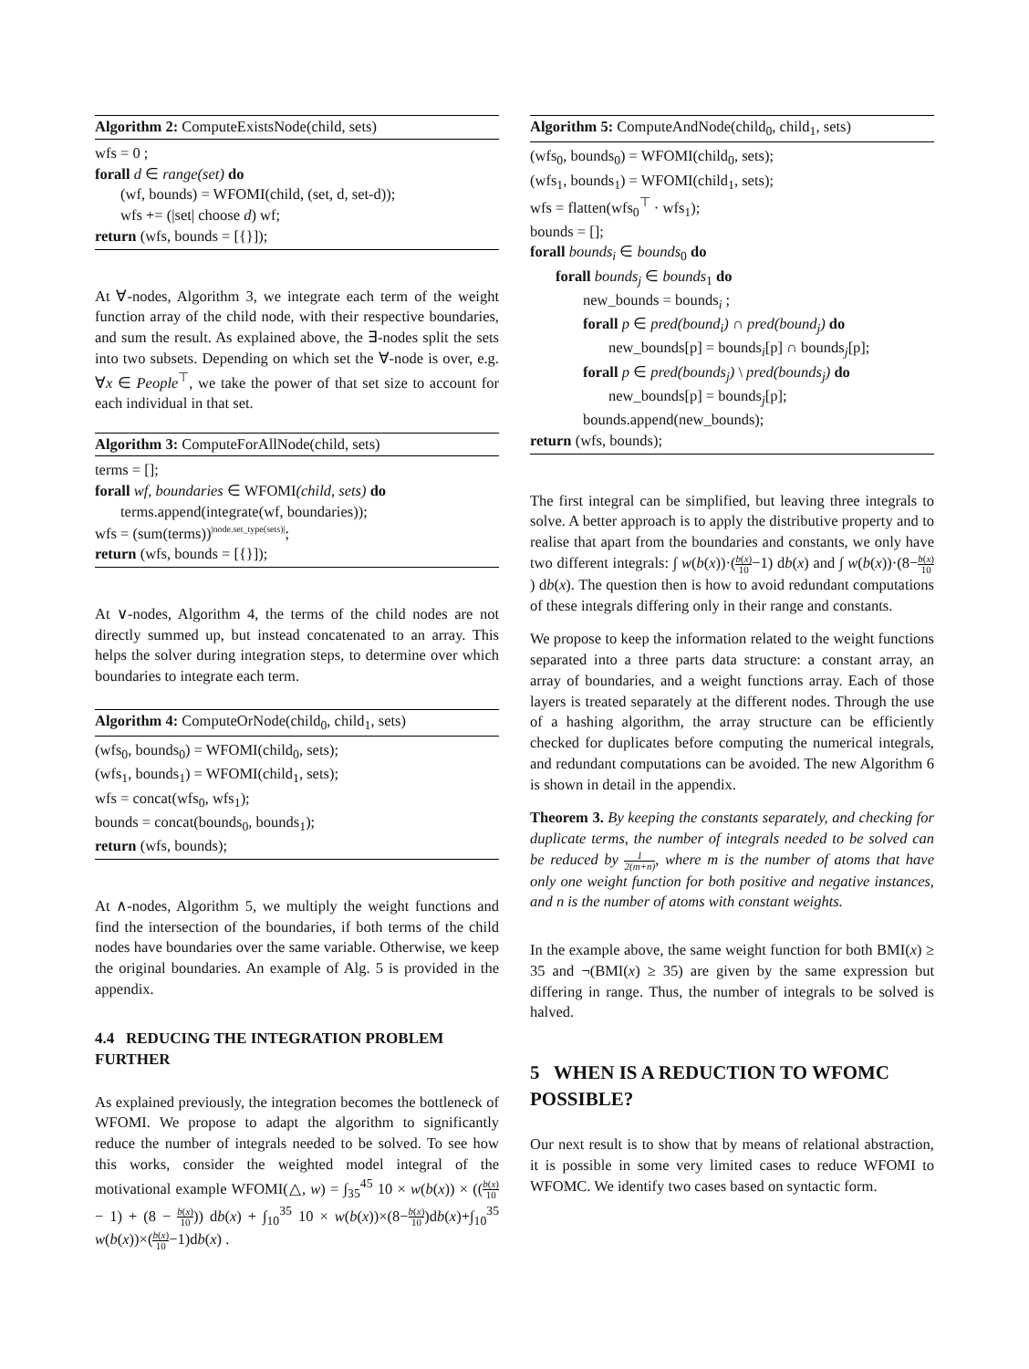Algorithm 2: ComputeExistsNode(child, sets)
wfs = 0 ;
forall d ∈ range(set) do
(wf, bounds) = WFOMI(child, (set, d, set-d));
wfs += (|set| choose d) wf;
return (wfs, bounds = [{}]);
At ∀-nodes, Algorithm 3, we integrate each term of the weight function array of the child node, with their respective boundaries, and sum the result. As explained above, the ∃-nodes split the sets into two subsets. Depending on which set the ∀-node is over, e.g. ∀x ∈ People<sup>⊤</sup>, we take the power of that set size to account for each individual in that set.
Algorithm 3: ComputeForAllNode(child, sets)
terms = [];
forall wf, boundaries ∈ WFOMI(child, sets) do
terms.append(integrate(wf, boundaries));
wfs = (sum(terms))<sup>|node.set_type(sets)|</sup>;
return (wfs, bounds = [{}]);
At ∨-nodes, Algorithm 4, the terms of the child nodes are not directly summed up, but instead concatenated to an array. This helps the solver during integration steps, to determine over which boundaries to integrate each term.
Algorithm 4: ComputeOrNode(child<sub>0</sub>, child<sub>1</sub>, sets)
(wfs<sub>0</sub>, bounds<sub>0</sub>) = WFOMI(child<sub>0</sub>, sets);
(wfs<sub>1</sub>, bounds<sub>1</sub>) = WFOMI(child<sub>1</sub>, sets);
wfs = concat(wfs<sub>0</sub>, wfs<sub>1</sub>);
bounds = concat(bounds<sub>0</sub>, bounds<sub>1</sub>);
return (wfs, bounds);
At ∧-nodes, Algorithm 5, we multiply the weight functions and find the intersection of the boundaries, if both terms of the child nodes have boundaries over the same variable. Otherwise, we keep the original boundaries. An example of Alg. 5 is provided in the appendix.
4.4 REDUCING THE INTEGRATION PROBLEM FURTHER
As explained previously, the integration becomes the bottleneck of WFOMI. We propose to adapt the algorithm to significantly reduce the number of integrals needed to be solved. To see how this works, consider the weighted model integral of the motivational example WFOMI(△, w) = ∫<sub>35</sub><sup>45</sup> 10 × w(b(x)) × ((b(x) 10 − 1) + (8 − b(x) 10)) db(x) + ∫<sub>10</sub><sup>35</sup> 10 × w(b(x))×(8−b(x) 10)db(x)+∫<sub>10</sub><sup>35</sup> w(b(x))×(b(x) 10−1)db(x) .
Algorithm 5: ComputeAndNode(child<sub>0</sub>, child<sub>1</sub>, sets)
(wfs<sub>0</sub>, bounds<sub>0</sub>) = WFOMI(child<sub>0</sub>, sets);
(wfs<sub>1</sub>, bounds<sub>1</sub>) = WFOMI(child<sub>1</sub>, sets);
wfs = flatten(wfs<sub>0</sub><sup>⊤</sup> · wfs<sub>1</sub>);
bounds = [];
forall bounds<sub>i</sub> ∈ bounds<sub>0</sub> do
forall bounds<sub>j</sub> ∈ bounds<sub>1</sub> do
new_bounds = bounds<sub>i</sub> ;
forall p ∈ pred(bound<sub>i</sub>) ∩ pred(bound<sub>j</sub>) do
new_bounds[p] = bounds<sub>i</sub>[p] ∩ bounds<sub>j</sub>[p];
forall p ∈ pred(bounds<sub>j</sub>) \ pred(bounds<sub>j</sub>) do
new_bounds[p] = bounds<sub>j</sub>[p];
bounds.append(new_bounds);
return (wfs, bounds);
The first integral can be simplified, but leaving three integrals to solve. A better approach is to apply the distributive property and to realise that apart from the boundaries and constants, we only have two different integrals: ∫ w(b(x))·(b(x) 10−1) db(x) and ∫ w(b(x))·(8−b(x) 10) db(x). The question then is how to avoid redundant computations of these integrals differing only in their range and constants.
We propose to keep the information related to the weight functions separated into a three parts data structure: a constant array, an array of boundaries, and a weight functions array. Each of those layers is treated separately at the different nodes. Through the use of a hashing algorithm, the array structure can be efficiently checked for duplicates before computing the numerical integrals, and redundant computations can be avoided. The new Algorithm 6 is shown in detail in the appendix.
Theorem 3. By keeping the constants separately, and checking for duplicate terms, the number of integrals needed to be solved can be reduced by 1 2(m+n), where m is the number of atoms that have only one weight function for both positive and negative instances, and n is the number of atoms with constant weights.
In the example above, the same weight function for both BMI(x) ≥ 35 and ¬(BMI(x) ≥ 35) are given by the same expression but differing in range. Thus, the number of integrals to be solved is halved.
5 WHEN IS A REDUCTION TO WFOMC POSSIBLE?
Our next result is to show that by means of relational abstraction, it is possible in some very limited cases to reduce WFOMI to WFOMC. We identify two cases based on syntactic form.